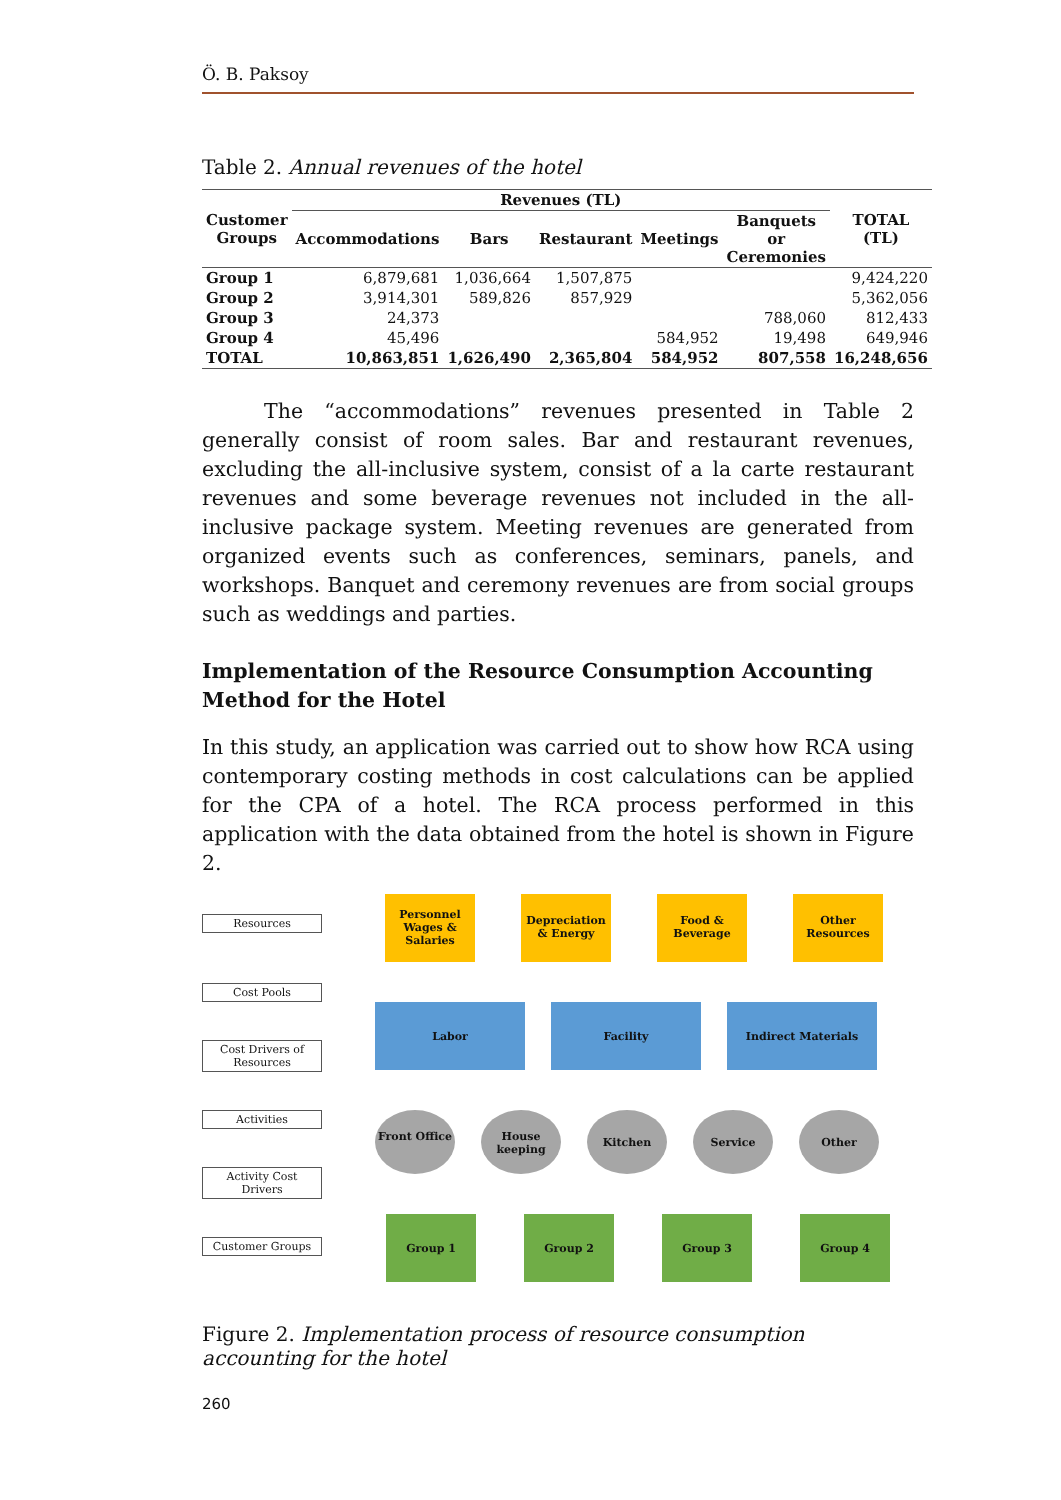Ö. B. Paksoy
Table 2. Annual revenues of the hotel
| Customer Groups | Revenues (TL) | | | | | TOTAL (TL) |
| --- | --- | --- | --- | --- | --- | --- |
| | Accommodations | Bars | Restaurant | Meetings | Banquets or Ceremonies | |
| Group 1 | 6,879,681 | 1,036,664 | 1,507,875 | | | 9,424,220 |
| Group 2 | 3,914,301 | 589,826 | 857,929 | | | 5,362,056 |
| Group 3 | 24,373 | | | | 788,060 | 812,433 |
| Group 4 | 45,496 | | | 584,952 | 19,498 | 649,946 |
| TOTAL | 10,863,851 | 1,626,490 | 2,365,804 | 584,952 | 807,558 | 16,248,656 |
The “accommodations” revenues presented in Table 2 generally consist of room sales. Bar and restaurant revenues, excluding the all-inclusive system, consist of a la carte restaurant revenues and some beverage revenues not included in the all-inclusive package system. Meeting revenues are generated from organized events such as conferences, seminars, panels, and workshops. Banquet and ceremony revenues are from social groups such as weddings and parties.
Implementation of the Resource Consumption Accounting Method for the Hotel
In this study, an application was carried out to show how RCA using contemporary costing methods in cost calculations can be applied for the CPA of a hotel. The RCA process performed in this application with the data obtained from the hotel is shown in Figure 2.
Resources
Cost Pools
Cost Drivers of Resources
Activities
Activity Cost Drivers
Customer Groups
Personnel Wages & Salaries
Depreciation & Energy
Food & Beverage
Other Resources
Labor Facility Indirect Materials
Front Office
House keeping
Kitchen Service Other
Group 1 Group 2 Group 3 Group 4
Figure 2. Implementation process of resource consumption accounting for the hotel
260